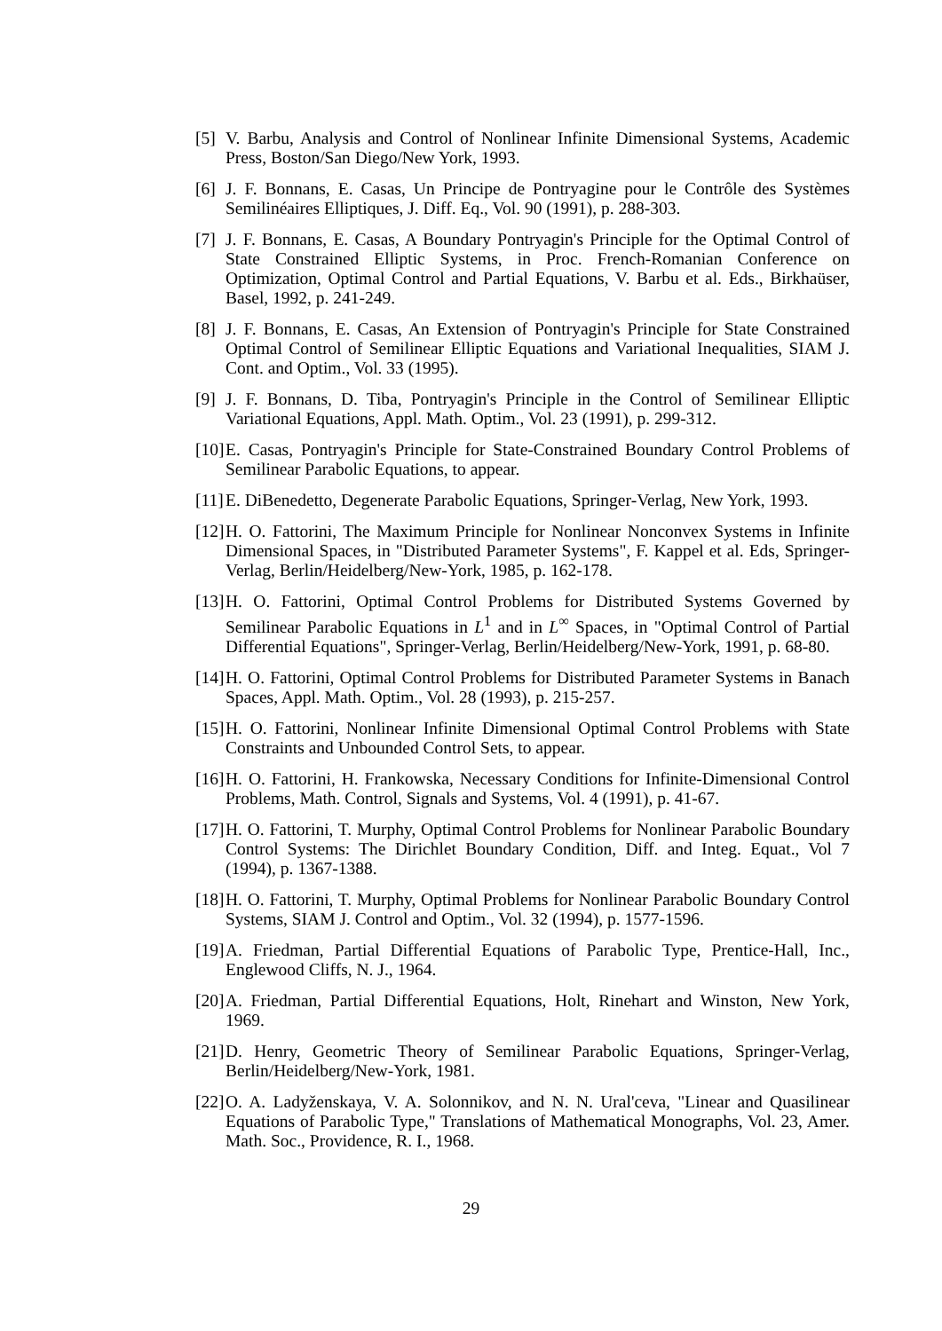[5] V. Barbu, Analysis and Control of Nonlinear Infinite Dimensional Systems, Academic Press, Boston/San Diego/New York, 1993.
[6] J. F. Bonnans, E. Casas, Un Principe de Pontryagine pour le Contrôle des Systèmes Semilinéaires Elliptiques, J. Diff. Eq., Vol. 90 (1991), p. 288-303.
[7] J. F. Bonnans, E. Casas, A Boundary Pontryagin's Principle for the Optimal Control of State Constrained Elliptic Systems, in Proc. French-Romanian Conference on Optimization, Optimal Control and Partial Equations, V. Barbu et al. Eds., Birkhaüser, Basel, 1992, p. 241-249.
[8] J. F. Bonnans, E. Casas, An Extension of Pontryagin's Principle for State Constrained Optimal Control of Semilinear Elliptic Equations and Variational Inequalities, SIAM J. Cont. and Optim., Vol. 33 (1995).
[9] J. F. Bonnans, D. Tiba, Pontryagin's Principle in the Control of Semilinear Elliptic Variational Equations, Appl. Math. Optim., Vol. 23 (1991), p. 299-312.
[10] E. Casas, Pontryagin's Principle for State-Constrained Boundary Control Problems of Semilinear Parabolic Equations, to appear.
[11] E. DiBenedetto, Degenerate Parabolic Equations, Springer-Verlag, New York, 1993.
[12] H. O. Fattorini, The Maximum Principle for Nonlinear Nonconvex Systems in Infinite Dimensional Spaces, in "Distributed Parameter Systems", F. Kappel et al. Eds, Springer-Verlag, Berlin/Heidelberg/New-York, 1985, p. 162-178.
[13] H. O. Fattorini, Optimal Control Problems for Distributed Systems Governed by Semilinear Parabolic Equations in L<sup>1</sup> and in L<sup>∞</sup> Spaces, in "Optimal Control of Partial Differential Equations", Springer-Verlag, Berlin/Heidelberg/New-York, 1991, p. 68-80.
[14] H. O. Fattorini, Optimal Control Problems for Distributed Parameter Systems in Banach Spaces, Appl. Math. Optim., Vol. 28 (1993), p. 215-257.
[15] H. O. Fattorini, Nonlinear Infinite Dimensional Optimal Control Problems with State Constraints and Unbounded Control Sets, to appear.
[16] H. O. Fattorini, H. Frankowska, Necessary Conditions for Infinite-Dimensional Control Problems, Math. Control, Signals and Systems, Vol. 4 (1991), p. 41-67.
[17] H. O. Fattorini, T. Murphy, Optimal Control Problems for Nonlinear Parabolic Boundary Control Systems: The Dirichlet Boundary Condition, Diff. and Integ. Equat., Vol 7 (1994), p. 1367-1388.
[18] H. O. Fattorini, T. Murphy, Optimal Problems for Nonlinear Parabolic Boundary Control Systems, SIAM J. Control and Optim., Vol. 32 (1994), p. 1577-1596.
[19] A. Friedman, Partial Differential Equations of Parabolic Type, Prentice-Hall, Inc., Englewood Cliffs, N. J., 1964.
[20] A. Friedman, Partial Differential Equations, Holt, Rinehart and Winston, New York, 1969.
[21] D. Henry, Geometric Theory of Semilinear Parabolic Equations, Springer-Verlag, Berlin/Heidelberg/New-York, 1981.
[22] O. A. Ladyženskaya, V. A. Solonnikov, and N. N. Ural'ceva, "Linear and Quasilinear Equations of Parabolic Type," Translations of Mathematical Monographs, Vol. 23, Amer. Math. Soc., Providence, R. I., 1968.
29